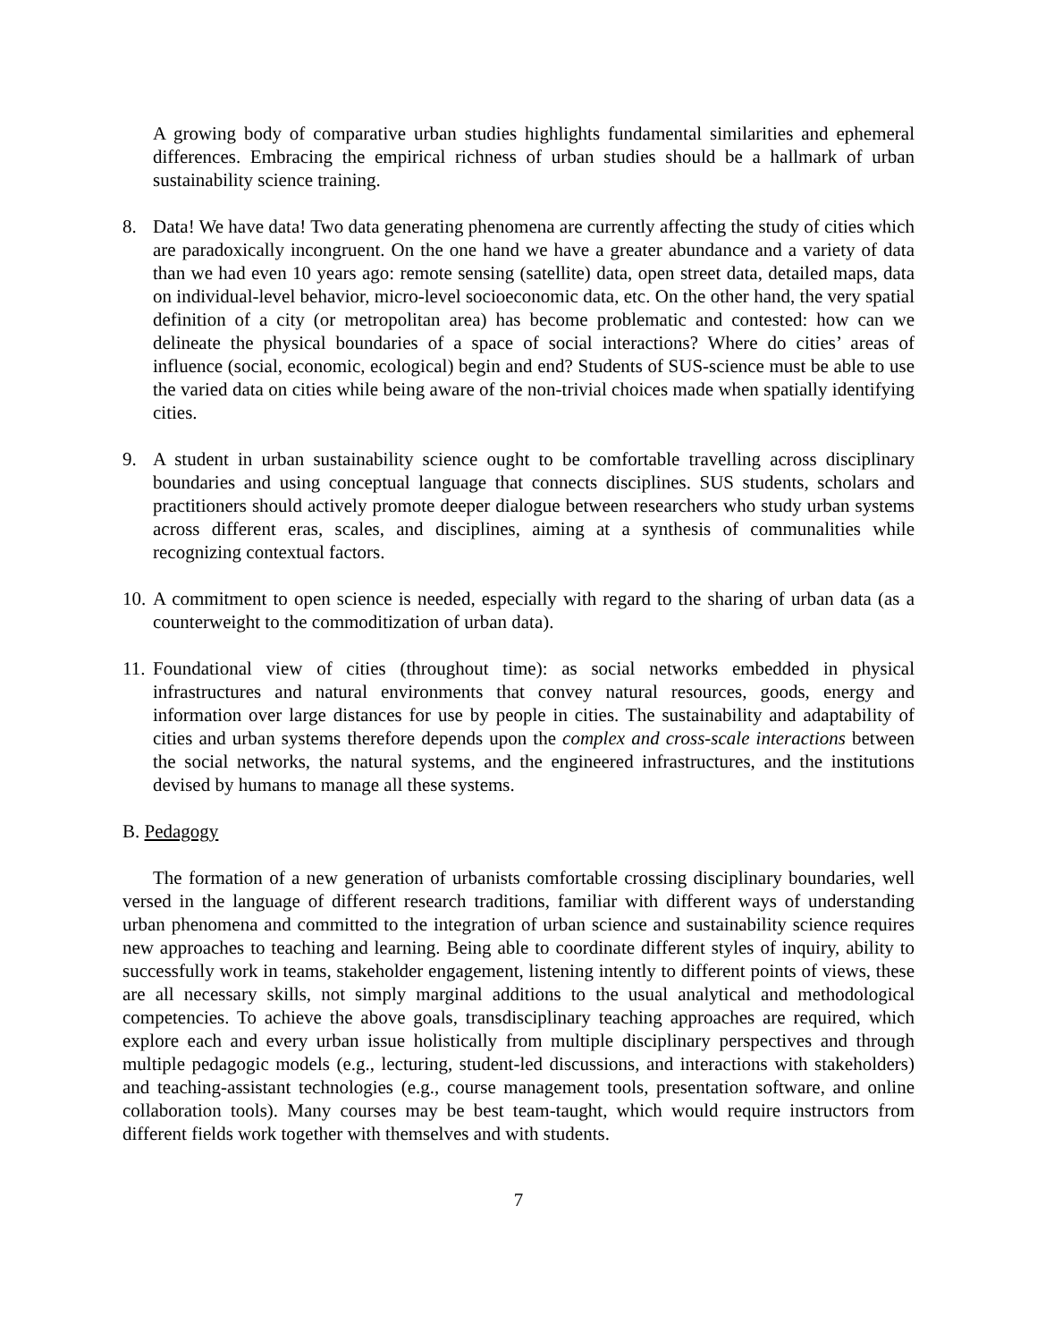A growing body of comparative urban studies highlights fundamental similarities and ephemeral differences. Embracing the empirical richness of urban studies should be a hallmark of urban sustainability science training.
8. Data! We have data! Two data generating phenomena are currently affecting the study of cities which are paradoxically incongruent. On the one hand we have a greater abundance and a variety of data than we had even 10 years ago: remote sensing (satellite) data, open street data, detailed maps, data on individual-level behavior, micro-level socioeconomic data, etc. On the other hand, the very spatial definition of a city (or metropolitan area) has become problematic and contested: how can we delineate the physical boundaries of a space of social interactions? Where do cities’ areas of influence (social, economic, ecological) begin and end? Students of SUS-science must be able to use the varied data on cities while being aware of the non-trivial choices made when spatially identifying cities.
9. A student in urban sustainability science ought to be comfortable travelling across disciplinary boundaries and using conceptual language that connects disciplines. SUS students, scholars and practitioners should actively promote deeper dialogue between researchers who study urban systems across different eras, scales, and disciplines, aiming at a synthesis of communalities while recognizing contextual factors.
10.
A commitment to open science is needed, especially with regard to the sharing of urban data (as a counterweight to the commoditization of urban data).
11.
Foundational view of cities (throughout time): as social networks embedded in physical infrastructures and natural environments that convey natural resources, goods, energy and information over large distances for use by people in cities. The sustainability and adaptability of cities and urban systems therefore depends upon the complex and cross-scale interactions between the social networks, the natural systems, and the engineered infrastructures, and the institutions devised by humans to manage all these systems.
B. Pedagogy
The formation of a new generation of urbanists comfortable crossing disciplinary boundaries, well versed in the language of different research traditions, familiar with different ways of understanding urban phenomena and committed to the integration of urban science and sustainability science requires new approaches to teaching and learning. Being able to coordinate different styles of inquiry, ability to successfully work in teams, stakeholder engagement, listening intently to different points of views, these are all necessary skills, not simply marginal additions to the usual analytical and methodological competencies. To achieve the above goals, transdisciplinary teaching approaches are required, which explore each and every urban issue holistically from multiple disciplinary perspectives and through multiple pedagogic models (e.g., lecturing, student-led discussions, and interactions with stakeholders) and teaching-assistant technologies (e.g., course management tools, presentation software, and online collaboration tools). Many courses may be best team-taught, which would require instructors from different fields work together with themselves and with students.
7